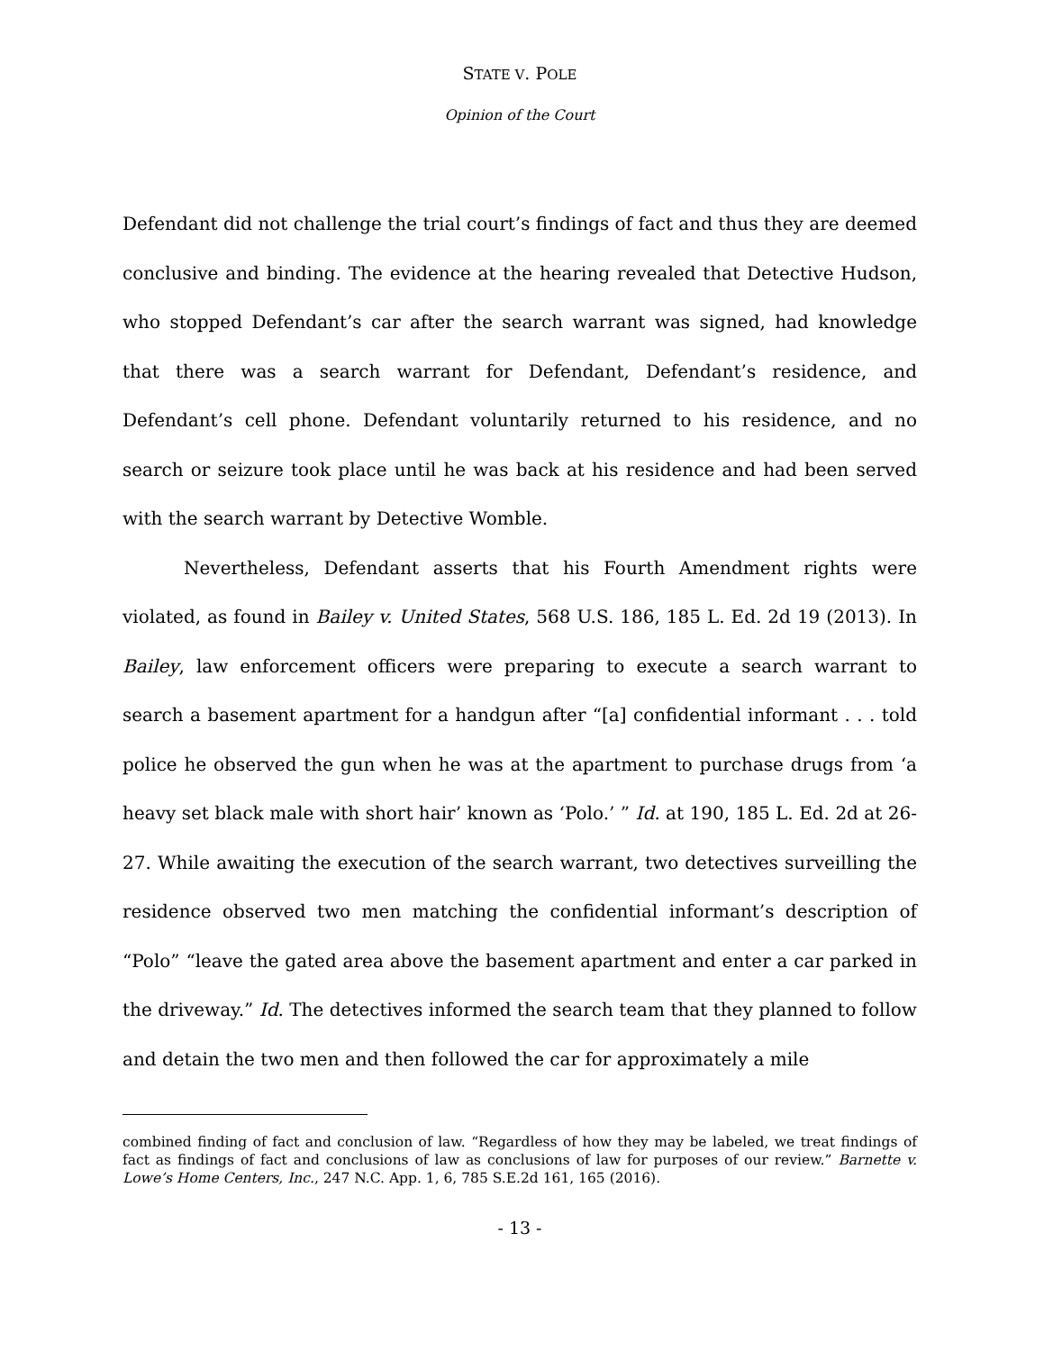STATE V. POLE
Opinion of the Court
Defendant did not challenge the trial court’s findings of fact and thus they are deemed conclusive and binding. The evidence at the hearing revealed that Detective Hudson, who stopped Defendant’s car after the search warrant was signed, had knowledge that there was a search warrant for Defendant, Defendant’s residence, and Defendant’s cell phone. Defendant voluntarily returned to his residence, and no search or seizure took place until he was back at his residence and had been served with the search warrant by Detective Womble.
Nevertheless, Defendant asserts that his Fourth Amendment rights were violated, as found in Bailey v. United States, 568 U.S. 186, 185 L. Ed. 2d 19 (2013). In Bailey, law enforcement officers were preparing to execute a search warrant to search a basement apartment for a handgun after “[a] confidential informant . . . told police he observed the gun when he was at the apartment to purchase drugs from ‘a heavy set black male with short hair’ known as ‘Polo.’ ” Id. at 190, 185 L. Ed. 2d at 26-27. While awaiting the execution of the search warrant, two detectives surveilling the residence observed two men matching the confidential informant’s description of “Polo” “leave the gated area above the basement apartment and enter a car parked in the driveway.” Id. The detectives informed the search team that they planned to follow and detain the two men and then followed the car for approximately a mile
combined finding of fact and conclusion of law. “Regardless of how they may be labeled, we treat findings of fact as findings of fact and conclusions of law as conclusions of law for purposes of our review.” Barnette v. Lowe’s Home Centers, Inc., 247 N.C. App. 1, 6, 785 S.E.2d 161, 165 (2016).
- 13 -